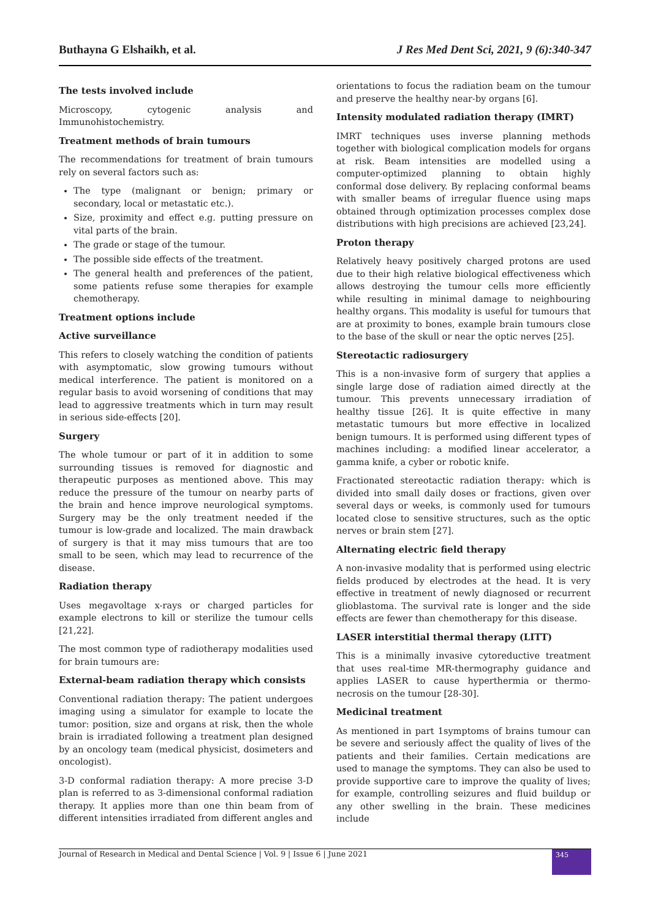Buthayna G Elshaikh, et al. J Res Med Dent Sci, 2021, 9 (6):340-347
The tests involved include
Microscopy, cytogenic analysis and Immunohistochemistry.
Treatment methods of brain tumours
The recommendations for treatment of brain tumours rely on several factors such as:
The type (malignant or benign; primary or secondary, local or metastatic etc.).
Size, proximity and effect e.g. putting pressure on vital parts of the brain.
The grade or stage of the tumour.
The possible side effects of the treatment.
The general health and preferences of the patient, some patients refuse some therapies for example chemotherapy.
Treatment options include
Active surveillance
This refers to closely watching the condition of patients with asymptomatic, slow growing tumours without medical interference. The patient is monitored on a regular basis to avoid worsening of conditions that may lead to aggressive treatments which in turn may result in serious side-effects [20].
Surgery
The whole tumour or part of it in addition to some surrounding tissues is removed for diagnostic and therapeutic purposes as mentioned above. This may reduce the pressure of the tumour on nearby parts of the brain and hence improve neurological symptoms. Surgery may be the only treatment needed if the tumour is low-grade and localized. The main drawback of surgery is that it may miss tumours that are too small to be seen, which may lead to recurrence of the disease.
Radiation therapy
Uses megavoltage x-rays or charged particles for example electrons to kill or sterilize the tumour cells [21,22].
The most common type of radiotherapy modalities used for brain tumours are:
External-beam radiation therapy which consists
Conventional radiation therapy: The patient undergoes imaging using a simulator for example to locate the tumor: position, size and organs at risk, then the whole brain is irradiated following a treatment plan designed by an oncology team (medical physicist, dosimeters and oncologist).
3-D conformal radiation therapy: A more precise 3-D plan is referred to as 3-dimensional conformal radiation therapy. It applies more than one thin beam from of different intensities irradiated from different angles and
orientations to focus the radiation beam on the tumour and preserve the healthy near-by organs [6].
Intensity modulated radiation therapy (IMRT)
IMRT techniques uses inverse planning methods together with biological complication models for organs at risk. Beam intensities are modelled using a computer-optimized planning to obtain highly conformal dose delivery. By replacing conformal beams with smaller beams of irregular fluence using maps obtained through optimization processes complex dose distributions with high precisions are achieved [23,24].
Proton therapy
Relatively heavy positively charged protons are used due to their high relative biological effectiveness which allows destroying the tumour cells more efficiently while resulting in minimal damage to neighbouring healthy organs. This modality is useful for tumours that are at proximity to bones, example brain tumours close to the base of the skull or near the optic nerves [25].
Stereotactic radiosurgery
This is a non-invasive form of surgery that applies a single large dose of radiation aimed directly at the tumour. This prevents unnecessary irradiation of healthy tissue [26]. It is quite effective in many metastatic tumours but more effective in localized benign tumours. It is performed using different types of machines including: a modified linear accelerator, a gamma knife, a cyber or robotic knife.
Fractionated stereotactic radiation therapy: which is divided into small daily doses or fractions, given over several days or weeks, is commonly used for tumours located close to sensitive structures, such as the optic nerves or brain stem [27].
Alternating electric field therapy
A non-invasive modality that is performed using electric fields produced by electrodes at the head. It is very effective in treatment of newly diagnosed or recurrent glioblastoma. The survival rate is longer and the side effects are fewer than chemotherapy for this disease.
LASER interstitial thermal therapy (LITT)
This is a minimally invasive cytoreductive treatment that uses real-time MR-thermography guidance and applies LASER to cause hyperthermia or thermo-necrosis on the tumour [28-30].
Medicinal treatment
As mentioned in part 1symptoms of brains tumour can be severe and seriously affect the quality of lives of the patients and their families. Certain medications are used to manage the symptoms. They can also be used to provide supportive care to improve the quality of lives; for example, controlling seizures and fluid buildup or any other swelling in the brain. These medicines include
Journal of Research in Medical and Dental Science | Vol. 9 | Issue 6 | June 2021
345